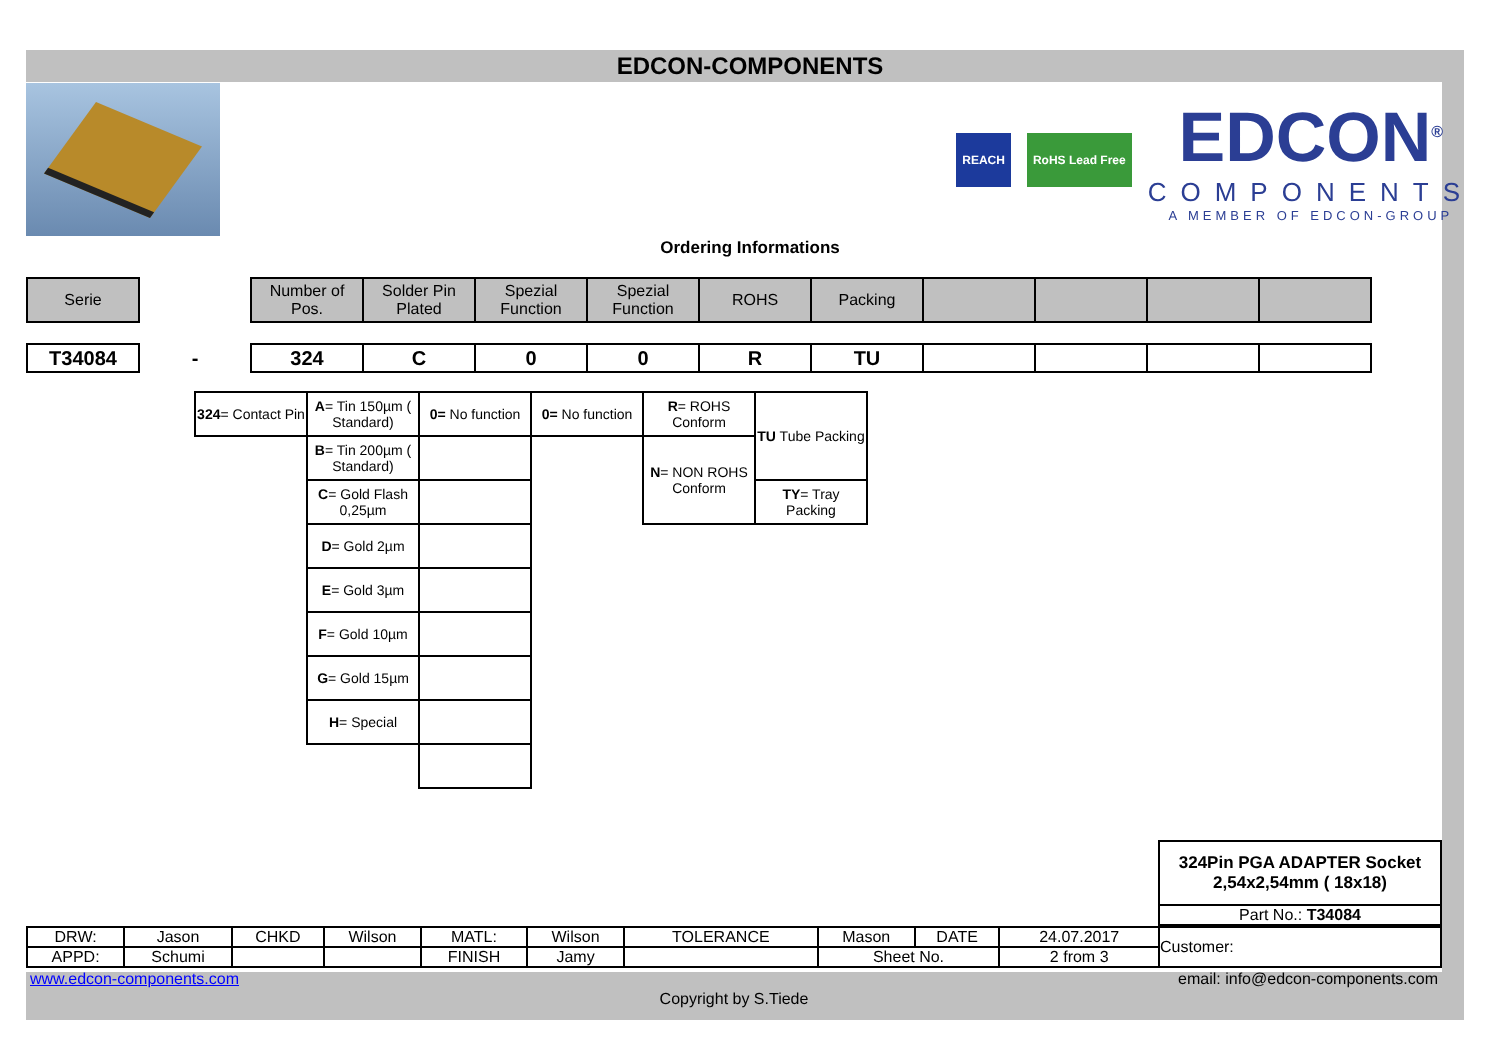EDCON-COMPONENTS
REACH RoHS Lead Free
EDCON<sup>®</sup>
COMPONENTS
A MEMBER OF EDCON-GROUP
Ordering Informations
| Serie | | Number of Pos. | Solder Pin Plated | Spezial Function | Spezial Function | ROHS | Packing | | | | |
| T34084 | - | 324 | C | 0 | 0 | R | TU | | | | |
| 324 = Contact Pin | A = Tin 150µm ( Standard) | 0= No function | 0= No function | R = ROHS Conform | TU Tube Packing |
| | B = Tin 200µm ( Standard) | | | N = NON ROHS Conform | |
| | C = Gold Flash 0,25µm | | | | TY = Tray Packing |
| | D = Gold 2µm | | | | |
| | E = Gold 3µm | | | | |
| | F = Gold 10µm | | | | |
| | G = Gold 15µm | | | | |
| | H = Special | | | | |
| 324Pin PGA ADAPTER Socket 2,54x2,54mm ( 18x18) |
| Part No.: T34084 |
| DRW: | Jason | CHKD | Wilson | MATL: | Wilson | TOLERANCE | Mason | DATE | 24.07.2017 | Customer: |
| APPD: | Schumi | | | FINISH | Jamy | | Sheet No. | | 2 from 3 | |
www.edcon-components.com email: info@edcon-components.com
Copyright by S.Tiede